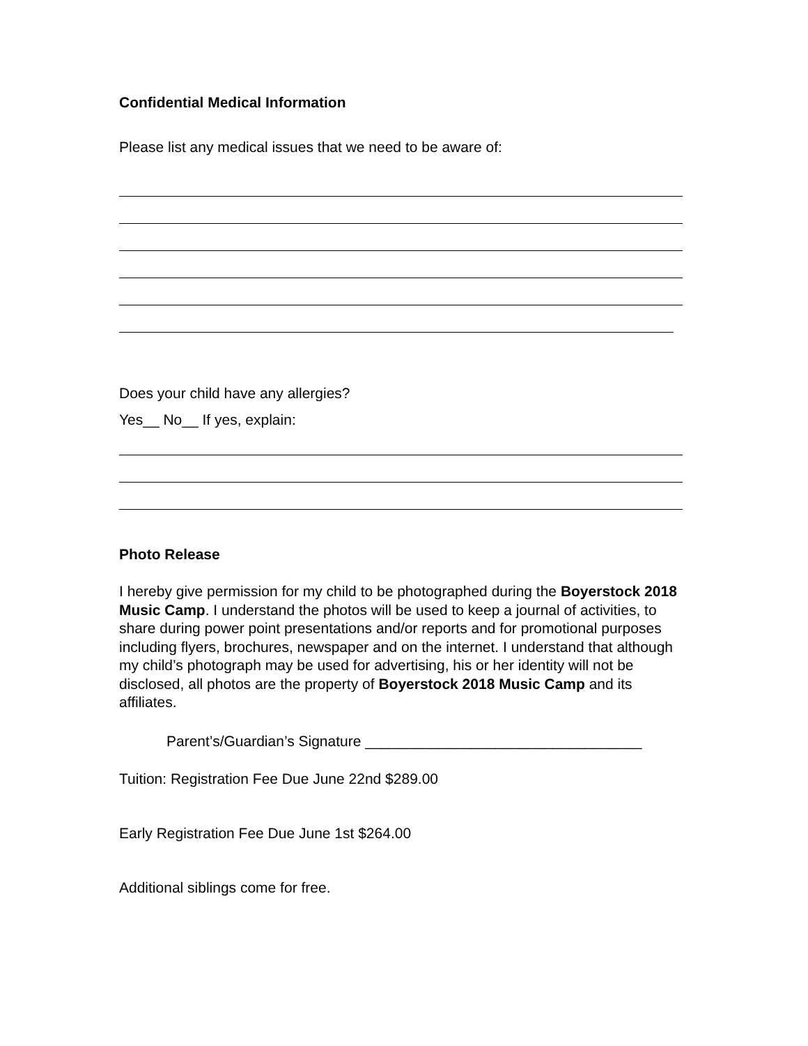Confidential Medical Information
Please list any medical issues that we need to be aware of:
Does your child have any allergies?
Yes__ No__ If yes, explain:
Photo Release
I hereby give permission for my child to be photographed during the Boyerstock 2018 Music Camp. I understand the photos will be used to keep a journal of activities, to share during power point presentations and/or reports and for promotional purposes including flyers, brochures, newspaper and on the internet. I understand that although my child’s photograph may be used for advertising, his or her identity will not be disclosed, all photos are the property of Boyerstock 2018 Music Camp and its affiliates.
Parent’s/Guardian’s Signature __________________________________
Tuition: Registration Fee Due June 22nd $289.00
Early Registration Fee Due June 1st $264.00
Additional siblings come for free.